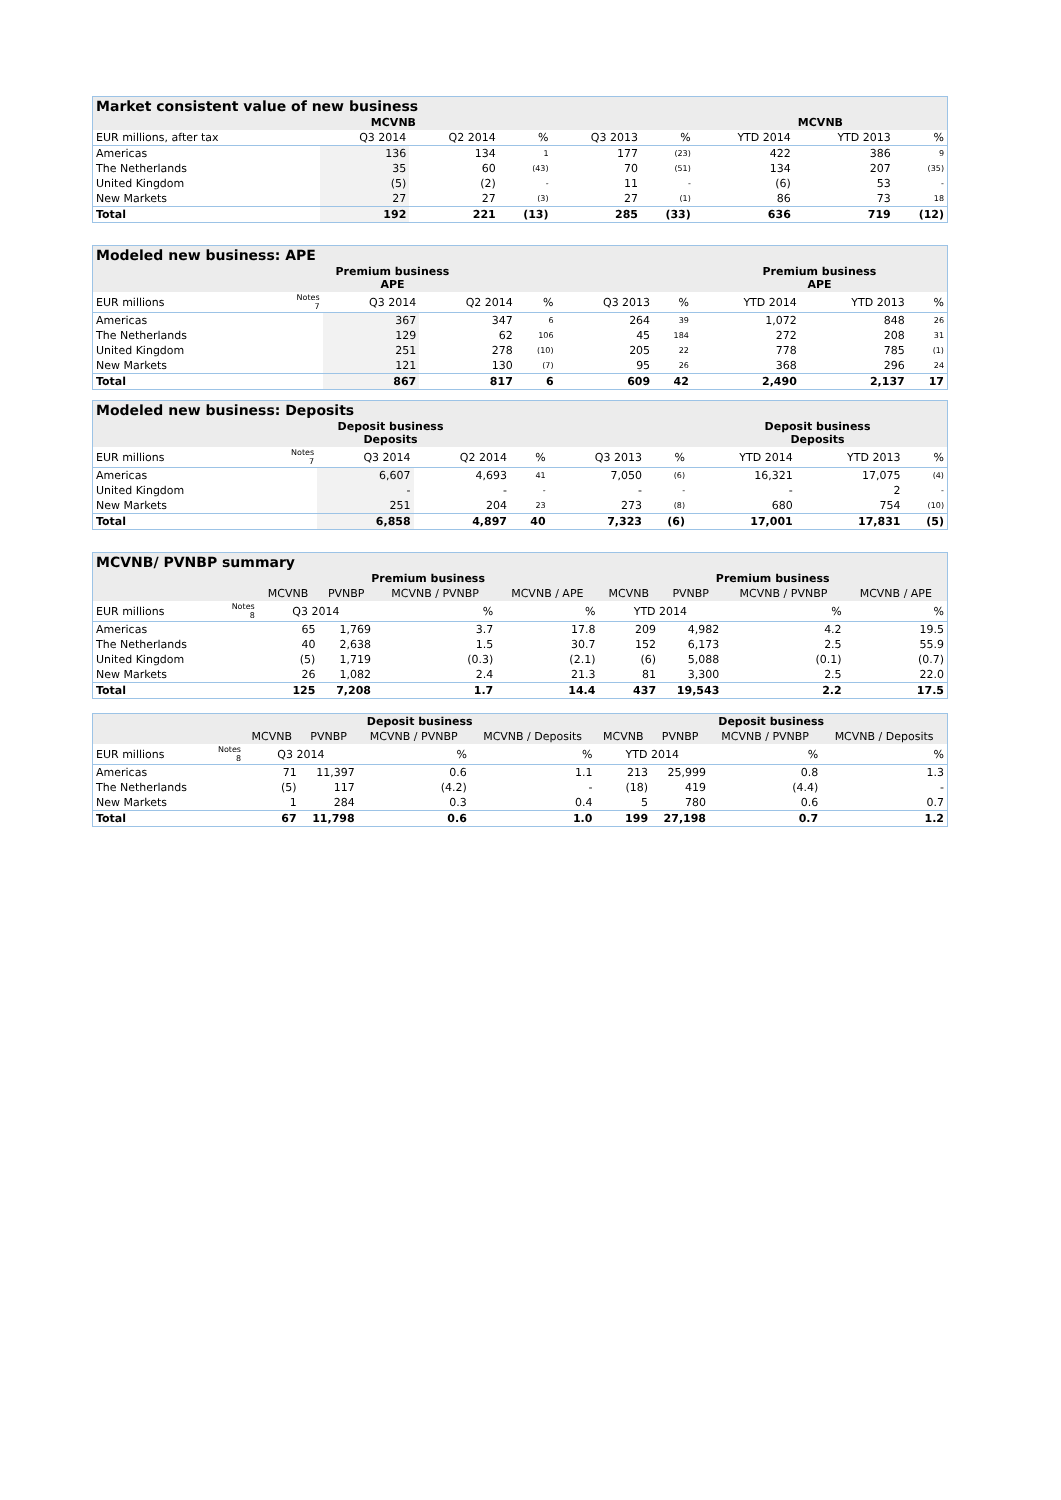| Market consistent value of new business | | | | | | | | | |
| MCVNB | | | | | | | MCVNB | | |
| EUR millions, after tax | | Q3 2014 | Q2 2014 | % | Q3 2013 | % | YTD 2014 | YTD 2013 | % |
| Americas | | 136 | 134 | 1 | 177 | (23) | 422 | 386 | 9 |
| The Netherlands | | 35 | 60 | (43) | 70 | (51) | 134 | 207 | (35) |
| United Kingdom | | (5) | (2) | - | 11 | - | (6) | 53 | - |
| New Markets | | 27 | 27 | (3) | 27 | (1) | 86 | 73 | 18 |
| Total | | 192 | 221 | (13) | 285 | (33) | 636 | 719 | (12) |
| Modeled new business: APE | | | | | | | | | |
| Premium business APE | | | | | | | Premium business APE | | |
| EUR millions | Notes 7 | Q3 2014 | Q2 2014 | % | Q3 2013 | % | YTD 2014 | YTD 2013 | % |
| Americas | | 367 | 347 | 6 | 264 | 39 | 1,072 | 848 | 26 |
| The Netherlands | | 129 | 62 | 106 | 45 | 184 | 272 | 208 | 31 |
| United Kingdom | | 251 | 278 | (10) | 205 | 22 | 778 | 785 | (1) |
| New Markets | | 121 | 130 | (7) | 95 | 26 | 368 | 296 | 24 |
| Total | | 867 | 817 | 6 | 609 | 42 | 2,490 | 2,137 | 17 |
| Modeled new business: Deposits | | | | | | | | | |
| Deposit business Deposits | | | | | | | Deposit business Deposits | | |
| EUR millions | Notes 7 | Q3 2014 | Q2 2014 | % | Q3 2013 | % | YTD 2014 | YTD 2013 | % |
| Americas | | 6,607 | 4,693 | 41 | 7,050 | (6) | 16,321 | 17,075 | (4) |
| United Kingdom | | - | - | - | - | - | - | 2 | - |
| New Markets | | 251 | 204 | 23 | 273 | (8) | 680 | 754 | (10) |
| Total | | 6,858 | 4,897 | 40 | 7,323 | (6) | 17,001 | 17,831 | (5) |
| MCVNB/ PVNBP summary | | | | | | | | | |
| | | Premium business | | | | Premium business | | | |
| | | MCVNB | PVNBP | MCVNB / PVNBP | MCVNB / APE | MCVNB | PVNBP | MCVNB / PVNBP | MCVNB / APE |
| EUR millions | Notes 8 | Q3 2014 | | % | % | YTD 2014 | | % | % |
| Americas | | 65 | 1,769 | 3.7 | 17.8 | 209 | 4,982 | 4.2 | 19.5 |
| The Netherlands | | 40 | 2,638 | 1.5 | 30.7 | 152 | 6,173 | 2.5 | 55.9 |
| United Kingdom | | (5) | 1,719 | (0.3) | (2.1) | (6) | 5,088 | (0.1) | (0.7) |
| New Markets | | 26 | 1,082 | 2.4 | 21.3 | 81 | 3,300 | 2.5 | 22.0 |
| Total | | 125 | 7,208 | 1.7 | 14.4 | 437 | 19,543 | 2.2 | 17.5 |
| | | Deposit business | | | | Deposit business | | | |
| --- | --- | --- | --- | --- | --- | --- | --- | --- | --- |
| | | MCVNB | PVNBP | MCVNB / PVNBP | MCVNB / Deposits | MCVNB | PVNBP | MCVNB / PVNBP | MCVNB / Deposits |
| EUR millions | Notes 8 | Q3 2014 | | % | % | YTD 2014 | | % | % |
| Americas | | 71 | 11,397 | 0.6 | 1.1 | 213 | 25,999 | 0.8 | 1.3 |
| The Netherlands | | (5) | 117 | (4.2) | - | (18) | 419 | (4.4) | - |
| New Markets | | 1 | 284 | 0.3 | 0.4 | 5 | 780 | 0.6 | 0.7 |
| Total | | 67 | 11,798 | 0.6 | 1.0 | 199 | 27,198 | 0.7 | 1.2 |